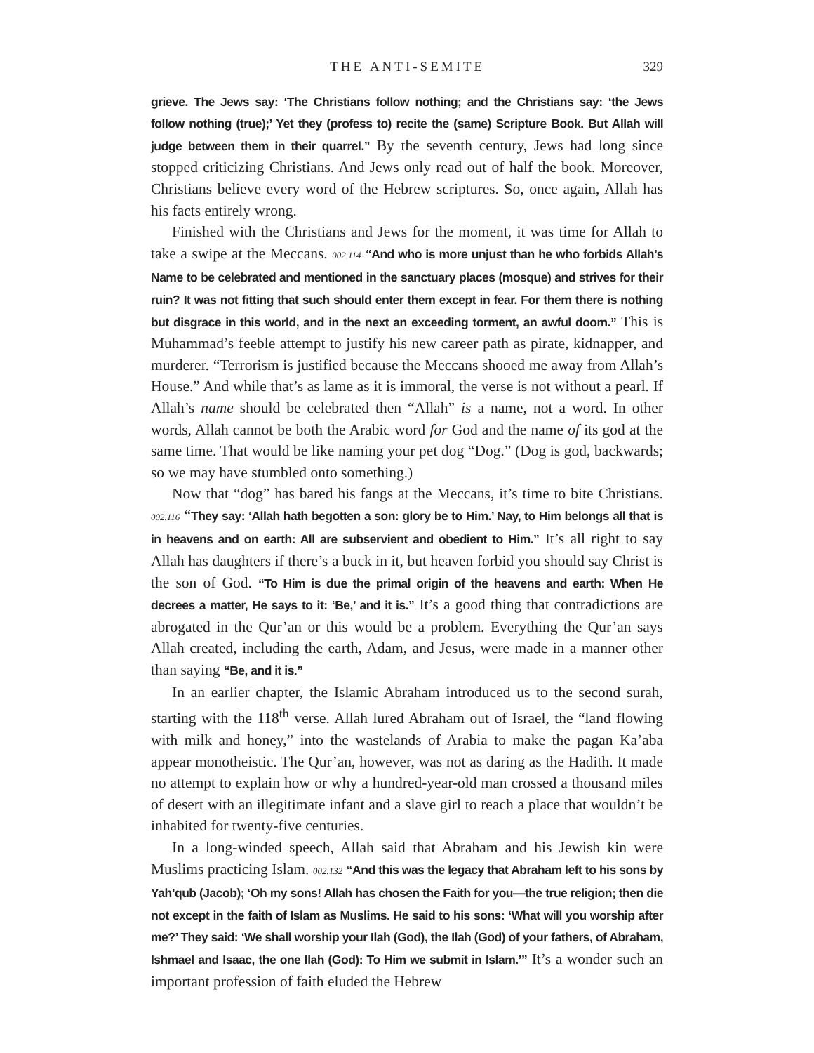THE ANTI-SEMITE 329
grieve. The Jews say: ‘The Christians follow nothing; and the Christians say: ‘the Jews follow nothing (true);’ Yet they (profess to) recite the (same) Scripture Book. But Allah will judge between them in their quarrel.” By the seventh century, Jews had long since stopped criticizing Christians. And Jews only read out of half the book. Moreover, Christians believe every word of the Hebrew scriptures. So, once again, Allah has his facts entirely wrong.
Finished with the Christians and Jews for the moment, it was time for Allah to take a swipe at the Meccans. 002.114 “And who is more unjust than he who forbids Allah’s Name to be celebrated and mentioned in the sanctuary places (mosque) and strives for their ruin? It was not fitting that such should enter them except in fear. For them there is nothing but disgrace in this world, and in the next an exceeding torment, an awful doom.” This is Muhammad’s feeble attempt to justify his new career path as pirate, kidnapper, and murderer. “Terrorism is justified because the Meccans shooed me away from Allah’s House.” And while that’s as lame as it is immoral, the verse is not without a pearl. If Allah’s name should be celebrated then “Allah” is a name, not a word. In other words, Allah cannot be both the Arabic word for God and the name of its god at the same time. That would be like naming your pet dog “Dog.” (Dog is god, backwards; so we may have stumbled onto something.)
Now that “dog” has bared his fangs at the Meccans, it’s time to bite Christians. 002.116 “They say: ‘Allah hath begotten a son: glory be to Him.’ Nay, to Him belongs all that is in heavens and on earth: All are subservient and obedient to Him.” It’s all right to say Allah has daughters if there’s a buck in it, but heaven forbid you should say Christ is the son of God. “To Him is due the primal origin of the heavens and earth: When He decrees a matter, He says to it: ‘Be,’ and it is.” It’s a good thing that contradictions are abrogated in the Qur’an or this would be a problem. Everything the Qur’an says Allah created, including the earth, Adam, and Jesus, were made in a manner other than saying “Be, and it is.”
In an earlier chapter, the Islamic Abraham introduced us to the second surah, starting with the 118<sup>th</sup> verse. Allah lured Abraham out of Israel, the “land flowing with milk and honey,” into the wastelands of Arabia to make the pagan Ka’aba appear monotheistic. The Qur’an, however, was not as daring as the Hadith. It made no attempt to explain how or why a hundred-year-old man crossed a thousand miles of desert with an illegitimate infant and a slave girl to reach a place that wouldn’t be inhabited for twenty-five centuries.
In a long-winded speech, Allah said that Abraham and his Jewish kin were Muslims practicing Islam. 002.132 “And this was the legacy that Abraham left to his sons by Yah’qub (Jacob); ‘Oh my sons! Allah has chosen the Faith for you—the true religion; then die not except in the faith of Islam as Muslims. He said to his sons: ‘What will you worship after me?’ They said: ‘We shall worship your Ilah (God), the Ilah (God) of your fathers, of Abraham, Ishmael and Isaac, the one Ilah (God): To Him we submit in Islam.’” It’s a wonder such an important profession of faith eluded the Hebrew